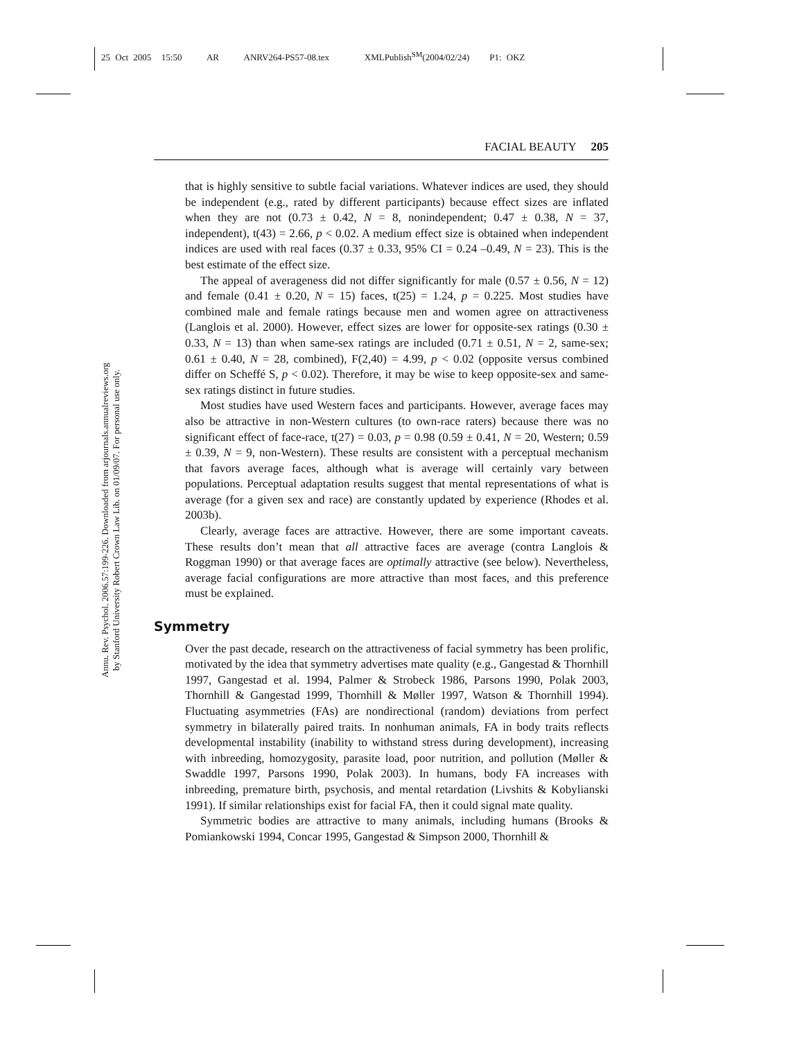25 Oct 2005 15:50 AR ANRV264-PS57-08.tex XMLPublish<sup>SM</sup>(2004/02/24) P1: OKZ
Annu. Rev. Psychol. 2006.57:199-226. Downloaded from arjournals.annualreviews.org
by Stanford University Robert Crown Law Lib. on 01/09/07. For personal use only.
FACIAL BEAUTY 205
that is highly sensitive to subtle facial variations. Whatever indices are used, they should be independent (e.g., rated by different participants) because effect sizes are inflated when they are not (0.73 ± 0.42, N = 8, nonindependent; 0.47 ± 0.38, N = 37, independent), t(43) = 2.66, p < 0.02. A medium effect size is obtained when independent indices are used with real faces (0.37 ± 0.33, 95% CI = 0.24 –0.49, N = 23). This is the best estimate of the effect size.
The appeal of averageness did not differ significantly for male (0.57 ± 0.56, N = 12) and female (0.41 ± 0.20, N = 15) faces, t(25) = 1.24, p = 0.225. Most studies have combined male and female ratings because men and women agree on attractiveness (Langlois et al. 2000). However, effect sizes are lower for opposite-sex ratings (0.30 ± 0.33, N = 13) than when same-sex ratings are included (0.71 ± 0.51, N = 2, same-sex; 0.61 ± 0.40, N = 28, combined), F(2,40) = 4.99, p < 0.02 (opposite versus combined differ on Scheffé S, p < 0.02). Therefore, it may be wise to keep opposite-sex and same-sex ratings distinct in future studies.
Most studies have used Western faces and participants. However, average faces may also be attractive in non-Western cultures (to own-race raters) because there was no significant effect of face-race, t(27) = 0.03, p = 0.98 (0.59 ± 0.41, N = 20, Western; 0.59 ± 0.39, N = 9, non-Western). These results are consistent with a perceptual mechanism that favors average faces, although what is average will certainly vary between populations. Perceptual adaptation results suggest that mental representations of what is average (for a given sex and race) are constantly updated by experience (Rhodes et al. 2003b).
Clearly, average faces are attractive. However, there are some important caveats. These results don’t mean that all attractive faces are average (contra Langlois & Roggman 1990) or that average faces are optimally attractive (see below). Nevertheless, average facial configurations are more attractive than most faces, and this preference must be explained.
Symmetry
Over the past decade, research on the attractiveness of facial symmetry has been prolific, motivated by the idea that symmetry advertises mate quality (e.g., Gangestad & Thornhill 1997, Gangestad et al. 1994, Palmer & Strobeck 1986, Parsons 1990, Polak 2003, Thornhill & Gangestad 1999, Thornhill & Møller 1997, Watson & Thornhill 1994). Fluctuating asymmetries (FAs) are nondirectional (random) deviations from perfect symmetry in bilaterally paired traits. In nonhuman animals, FA in body traits reflects developmental instability (inability to withstand stress during development), increasing with inbreeding, homozygosity, parasite load, poor nutrition, and pollution (Møller & Swaddle 1997, Parsons 1990, Polak 2003). In humans, body FA increases with inbreeding, premature birth, psychosis, and mental retardation (Livshits & Kobylianski 1991). If similar relationships exist for facial FA, then it could signal mate quality.
Symmetric bodies are attractive to many animals, including humans (Brooks & Pomiankowski 1994, Concar 1995, Gangestad & Simpson 2000, Thornhill &